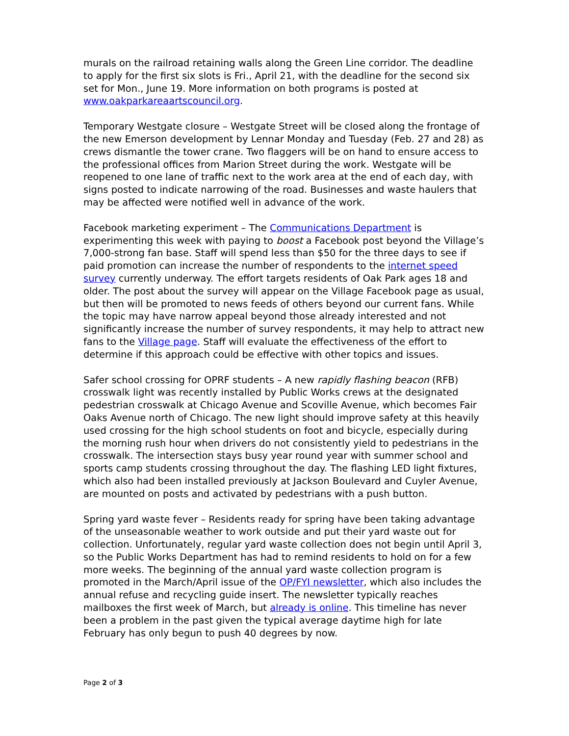murals on the railroad retaining walls along the Green Line corridor. The deadline to apply for the first six slots is Fri., April 21, with the deadline for the second six set for Mon., June 19. More information on both programs is posted at www.oakparkareaartscouncil.org.
Temporary Westgate closure – Westgate Street will be closed along the frontage of the new Emerson development by Lennar Monday and Tuesday (Feb. 27 and 28) as crews dismantle the tower crane. Two flaggers will be on hand to ensure access to the professional offices from Marion Street during the work. Westgate will be reopened to one lane of traffic next to the work area at the end of each day, with signs posted to indicate narrowing of the road. Businesses and waste haulers that may be affected were notified well in advance of the work.
Facebook marketing experiment – The Communications Department is experimenting this week with paying to boost a Facebook post beyond the Village’s 7,000-strong fan base. Staff will spend less than $50 for the three days to see if paid promotion can increase the number of respondents to the internet speed survey currently underway. The effort targets residents of Oak Park ages 18 and older. The post about the survey will appear on the Village Facebook page as usual, but then will be promoted to news feeds of others beyond our current fans. While the topic may have narrow appeal beyond those already interested and not significantly increase the number of survey respondents, it may help to attract new fans to the Village page. Staff will evaluate the effectiveness of the effort to determine if this approach could be effective with other topics and issues.
Safer school crossing for OPRF students – A new rapidly flashing beacon (RFB) crosswalk light was recently installed by Public Works crews at the designated pedestrian crosswalk at Chicago Avenue and Scoville Avenue, which becomes Fair Oaks Avenue north of Chicago. The new light should improve safety at this heavily used crossing for the high school students on foot and bicycle, especially during the morning rush hour when drivers do not consistently yield to pedestrians in the crosswalk. The intersection stays busy year round year with summer school and sports camp students crossing throughout the day. The flashing LED light fixtures, which also had been installed previously at Jackson Boulevard and Cuyler Avenue, are mounted on posts and activated by pedestrians with a push button.
Spring yard waste fever – Residents ready for spring have been taking advantage of the unseasonable weather to work outside and put their yard waste out for collection. Unfortunately, regular yard waste collection does not begin until April 3, so the Public Works Department has had to remind residents to hold on for a few more weeks. The beginning of the annual yard waste collection program is promoted in the March/April issue of the OP/FYI newsletter, which also includes the annual refuse and recycling guide insert. The newsletter typically reaches mailboxes the first week of March, but already is online. This timeline has never been a problem in the past given the typical average daytime high for late February has only begun to push 40 degrees by now.
Page 2 of 3